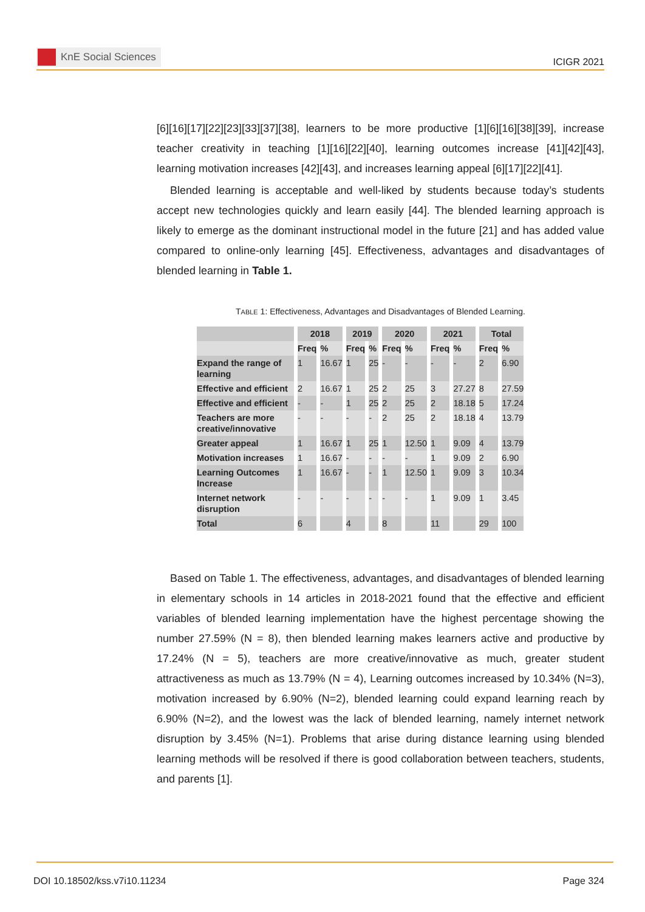KnE Social Sciences
ICIGR 2021
[6][16][17][22][23][33][37][38], learners to be more productive [1][6][16][38][39], increase teacher creativity in teaching [1][16][22][40], learning outcomes increase [41][42][43], learning motivation increases [42][43], and increases learning appeal [6][17][22][41].
Blended learning is acceptable and well-liked by students because today’s students accept new technologies quickly and learn easily [44]. The blended learning approach is likely to emerge as the dominant instructional model in the future [21] and has added value compared to online-only learning [45]. Effectiveness, advantages and disadvantages of blended learning in Table 1.
TABLE 1: Effectiveness, Advantages and Disadvantages of Blended Learning.
| | 2018 | | 2019 | | 2020 | | 2021 | | Total | |
| --- | --- | --- | --- | --- | --- | --- | --- | --- | --- | --- |
| | Freq | % | Freq | % | Freq | % | Freq | % | Freq | % |
| Expand the range of learning | 1 | 16.67 | 1 | 25 | - | - | - | - | 2 | 6.90 |
| Effective and efficient | 2 | 16.67 | 1 | 25 | 2 | 25 | 3 | 27.27 | 8 | 27.59 |
| Effective and efficient | - | - | 1 | 25 | 2 | 25 | 2 | 18.18 | 5 | 17.24 |
| Teachers are more creative/innovative | - | - | - | - | 2 | 25 | 2 | 18.18 | 4 | 13.79 |
| Greater appeal | 1 | 16.67 | 1 | 25 | 1 | 12.50 | 1 | 9.09 | 4 | 13.79 |
| Motivation increases | 1 | 16.67 | - | - | - | - | 1 | 9.09 | 2 | 6.90 |
| Learning Outcomes Increase | 1 | 16.67 | - | - | 1 | 12.50 | 1 | 9.09 | 3 | 10.34 |
| Internet network disruption | - | - | - | - | - | - | 1 | 9.09 | 1 | 3.45 |
| Total | 6 | | 4 | | 8 | | 11 | | 29 | 100 |
Based on Table 1. The effectiveness, advantages, and disadvantages of blended learning in elementary schools in 14 articles in 2018-2021 found that the effective and efficient variables of blended learning implementation have the highest percentage showing the number 27.59% (N = 8), then blended learning makes learners active and productive by 17.24% (N = 5), teachers are more creative/innovative as much, greater student attractiveness as much as 13.79% (N = 4), Learning outcomes increased by 10.34% (N=3), motivation increased by 6.90% (N=2), blended learning could expand learning reach by 6.90% (N=2), and the lowest was the lack of blended learning, namely internet network disruption by 3.45% (N=1). Problems that arise during distance learning using blended learning methods will be resolved if there is good collaboration between teachers, students, and parents [1].
DOI 10.18502/kss.v7i10.11234 Page 324